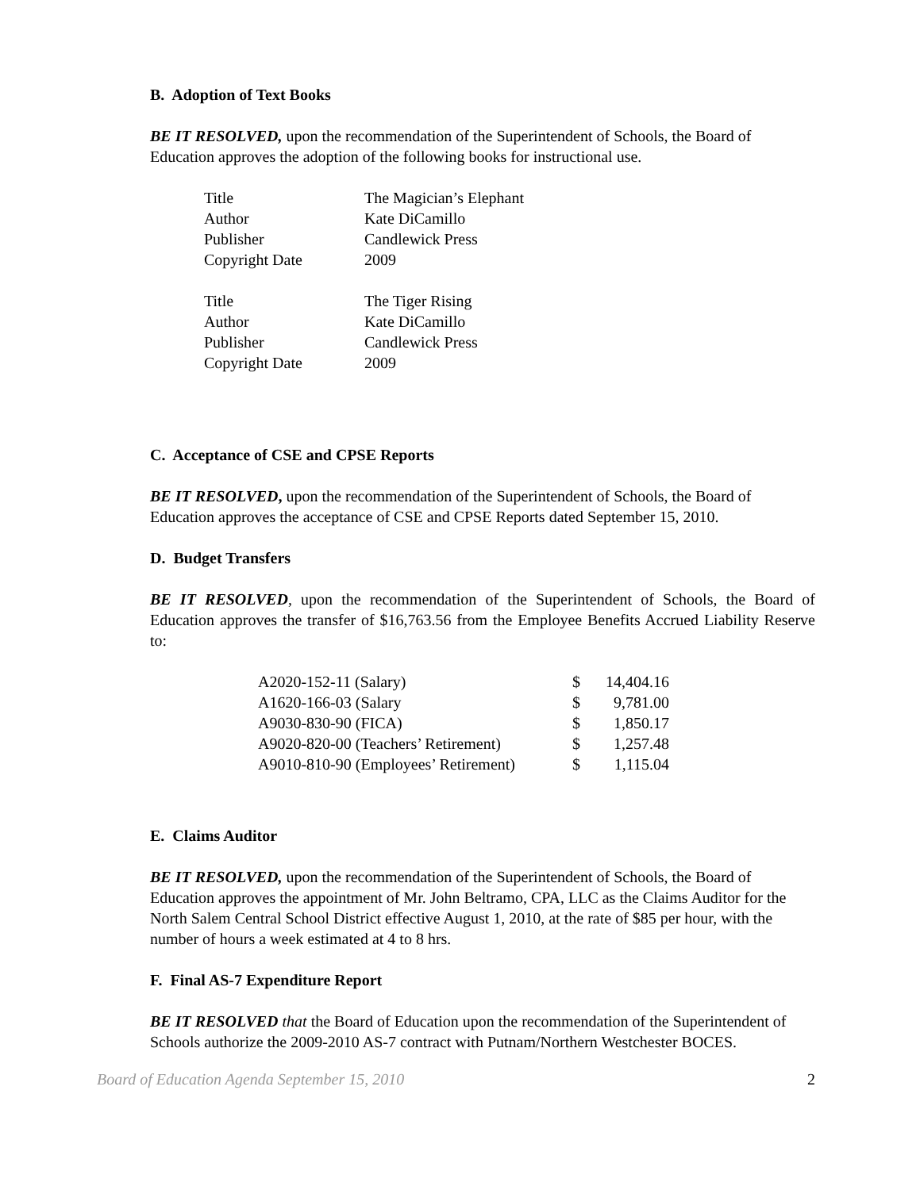B. Adoption of Text Books
BE IT RESOLVED, upon the recommendation of the Superintendent of Schools, the Board of Education approves the adoption of the following books for instructional use.
| Title | The Magician’s Elephant |
| Author | Kate DiCamillo |
| Publisher | Candlewick Press |
| Copyright Date | 2009 |
| Title | The Tiger Rising |
| Author | Kate DiCamillo |
| Publisher | Candlewick Press |
| Copyright Date | 2009 |
C. Acceptance of CSE and CPSE Reports
BE IT RESOLVED, upon the recommendation of the Superintendent of Schools, the Board of Education approves the acceptance of CSE and CPSE Reports dated September 15, 2010.
D. Budget Transfers
BE IT RESOLVED, upon the recommendation of the Superintendent of Schools, the Board of Education approves the transfer of $16,763.56 from the Employee Benefits Accrued Liability Reserve to:
| A2020-152-11 (Salary) | $ | 14,404.16 |
| A1620-166-03 (Salary | $ | 9,781.00 |
| A9030-830-90 (FICA) | $ | 1,850.17 |
| A9020-820-00 (Teachers’ Retirement) | $ | 1,257.48 |
| A9010-810-90 (Employees’ Retirement) | $ | 1,115.04 |
E. Claims Auditor
BE IT RESOLVED, upon the recommendation of the Superintendent of Schools, the Board of Education approves the appointment of Mr. John Beltramo, CPA, LLC as the Claims Auditor for the North Salem Central School District effective August 1, 2010, at the rate of $85 per hour, with the number of hours a week estimated at 4 to 8 hrs.
F. Final AS-7 Expenditure Report
BE IT RESOLVED that the Board of Education upon the recommendation of the Superintendent of Schools authorize the 2009-2010 AS-7 contract with Putnam/Northern Westchester BOCES.
Board of Education Agenda September 15, 2010 2